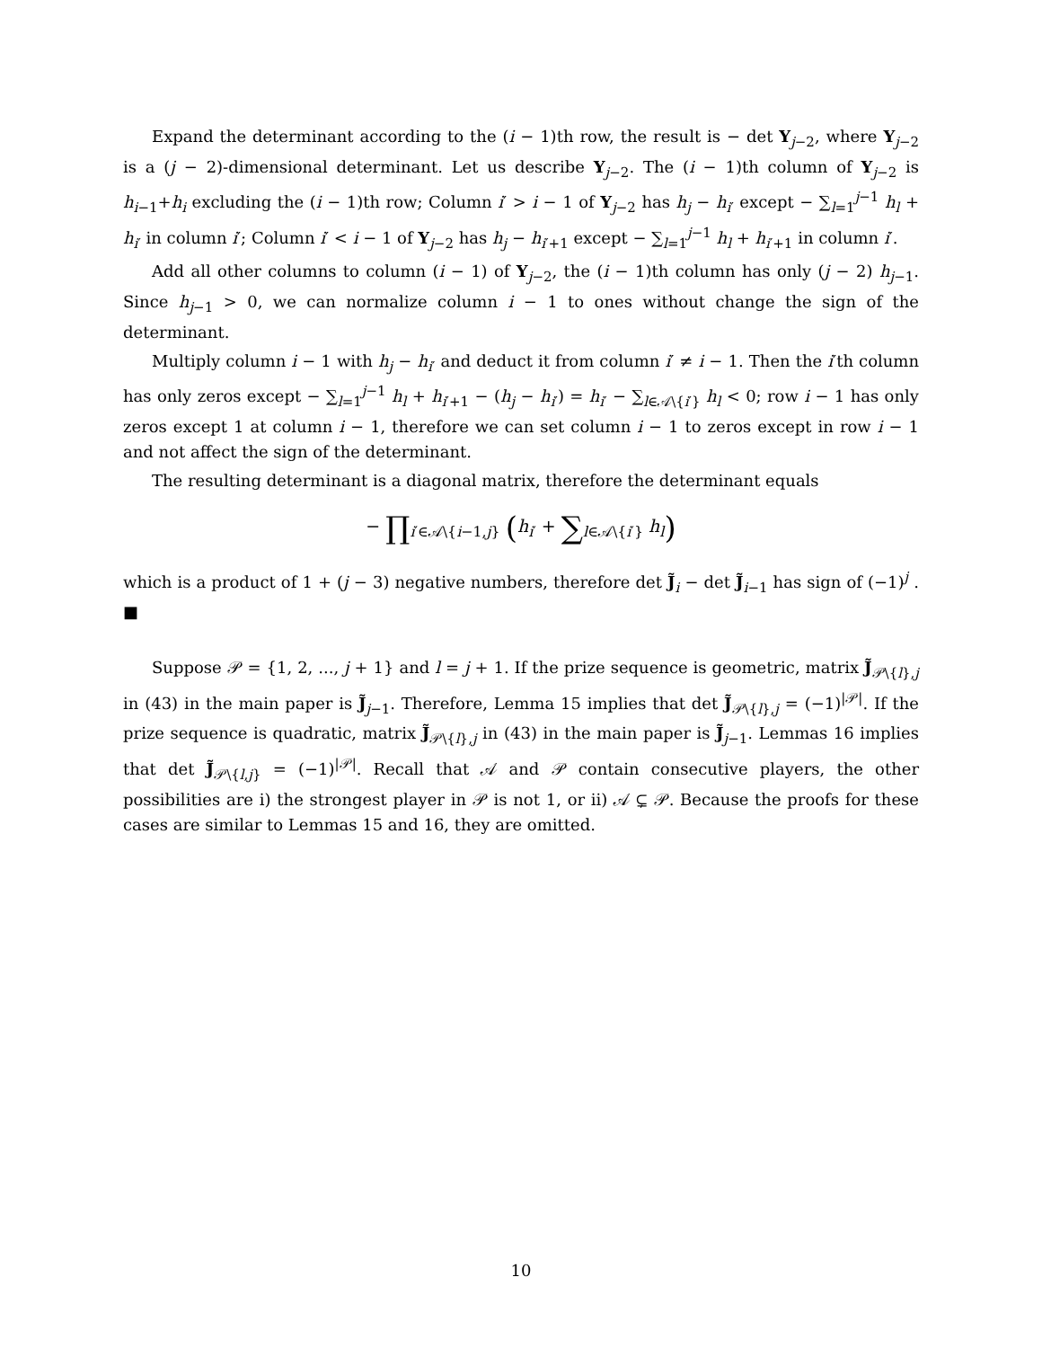Expand the determinant according to the (i − 1)th row, the result is − det Y<sub>j−2</sub>, where Y<sub>j−2</sub> is a (j − 2)-dimensional determinant. Let us describe Y<sub>j−2</sub>. The (i − 1)th column of Y<sub>j−2</sub> is h<sub>i−1</sub>+h<sub>i</sub> excluding the (i − 1)th row; Column i′ > i − 1 of Y<sub>j−2</sub> has h<sub>j</sub> − h<sub>i′</sub> except − ∑<sub>l=1</sub><sup>j−1</sup> h<sub>l</sub> + h<sub>i′</sub> in column i′; Column i′ < i − 1 of Y<sub>j−2</sub> has h<sub>j</sub> − h<sub>i′+1</sub> except − ∑<sub>l=1</sub><sup>j−1</sup> h<sub>l</sub> + h<sub>i′+1</sub> in column i′.
Add all other columns to column (i − 1) of Y<sub>j−2</sub>, the (i − 1)th column has only (j − 2) h<sub>j−1</sub>. Since h<sub>j−1</sub> > 0, we can normalize column i − 1 to ones without change the sign of the determinant.
Multiply column i − 1 with h<sub>j</sub> − h<sub>i′</sub> and deduct it from column i′ ≠ i − 1. Then the i′th column has only zeros except − ∑<sub>l=1</sub><sup>j−1</sup> h<sub>l</sub> + h<sub>i′+1</sub> − (h<sub>j</sub> − h<sub>i′</sub>) = h<sub>i′</sub> − ∑<sub>l∈𝒜\{i′}</sub> h<sub>l</sub> < 0; row i − 1 has only zeros except 1 at column i − 1, therefore we can set column i − 1 to zeros except in row i − 1 and not affect the sign of the determinant.
The resulting determinant is a diagonal matrix, therefore the determinant equals
− ∏<sub>i′∈𝒜\{i−1,j}</sub> (h<sub>i′</sub> + ∑<sub>l∈𝒜\{i′}</sub> h<sub>l</sub>)
which is a product of 1 + (j − 3) negative numbers, therefore det J̃<sub>i</sub> − det J̃<sub>i−1</sub> has sign of (−1)<sup>j</sup> . ■
Suppose 𝒫 = {1, 2, ..., j + 1} and l = j + 1. If the prize sequence is geometric, matrix J̃<sub>𝒫\{l},j</sub> in (43) in the main paper is J̃<sub>j−1</sub>. Therefore, Lemma 15 implies that det J̃<sub>𝒫\{l},j</sub> = (−1)<sup>|𝒫|</sup>. If the prize sequence is quadratic, matrix J̃<sub>𝒫\{l},j</sub> in (43) in the main paper is J̃<sub>j−1</sub>. Lemmas 16 implies that det J̃<sub>𝒫\{l,j}</sub> = (−1)<sup>|𝒫|</sup>. Recall that 𝒜 and 𝒫 contain consecutive players, the other possibilities are i) the strongest player in 𝒫 is not 1, or ii) 𝒜 ⊊ 𝒫. Because the proofs for these cases are similar to Lemmas 15 and 16, they are omitted.
10